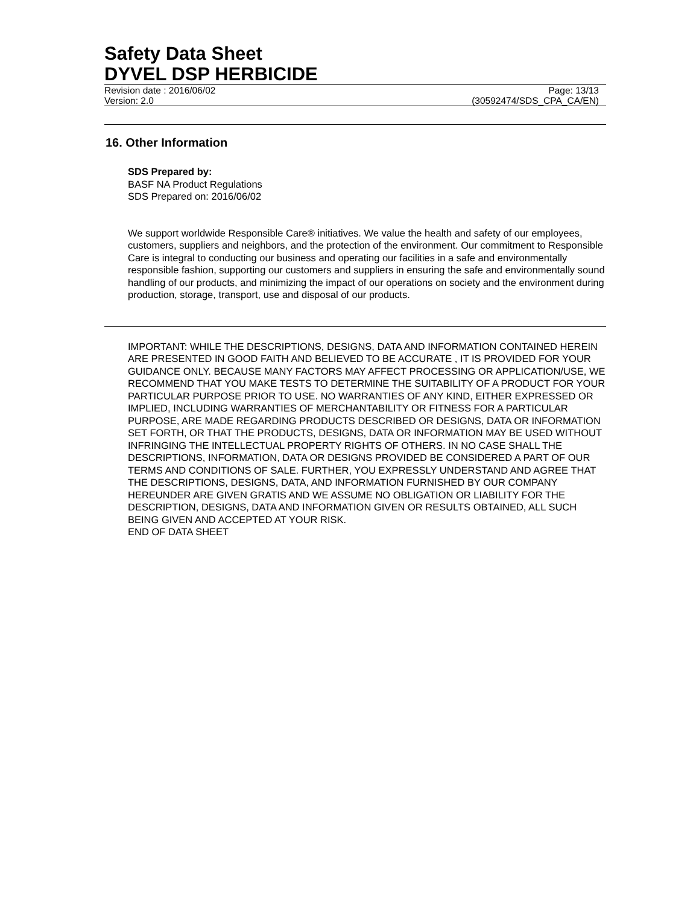Safety Data Sheet
DYVEL DSP HERBICIDE
Revision date : 2016/06/02 Page: 13/13
Version: 2.0 (30592474/SDS_CPA_CA/EN)
16. Other Information
SDS Prepared by:
BASF NA Product Regulations
SDS Prepared on: 2016/06/02
We support worldwide Responsible Care® initiatives. We value the health and safety of our employees, customers, suppliers and neighbors, and the protection of the environment. Our commitment to Responsible Care is integral to conducting our business and operating our facilities in a safe and environmentally responsible fashion, supporting our customers and suppliers in ensuring the safe and environmentally sound handling of our products, and minimizing the impact of our operations on society and the environment during production, storage, transport, use and disposal of our products.
IMPORTANT: WHILE THE DESCRIPTIONS, DESIGNS, DATA AND INFORMATION CONTAINED HEREIN ARE PRESENTED IN GOOD FAITH AND BELIEVED TO BE ACCURATE , IT IS PROVIDED FOR YOUR GUIDANCE ONLY. BECAUSE MANY FACTORS MAY AFFECT PROCESSING OR APPLICATION/USE, WE RECOMMEND THAT YOU MAKE TESTS TO DETERMINE THE SUITABILITY OF A PRODUCT FOR YOUR PARTICULAR PURPOSE PRIOR TO USE. NO WARRANTIES OF ANY KIND, EITHER EXPRESSED OR IMPLIED, INCLUDING WARRANTIES OF MERCHANTABILITY OR FITNESS FOR A PARTICULAR PURPOSE, ARE MADE REGARDING PRODUCTS DESCRIBED OR DESIGNS, DATA OR INFORMATION SET FORTH, OR THAT THE PRODUCTS, DESIGNS, DATA OR INFORMATION MAY BE USED WITHOUT INFRINGING THE INTELLECTUAL PROPERTY RIGHTS OF OTHERS. IN NO CASE SHALL THE DESCRIPTIONS, INFORMATION, DATA OR DESIGNS PROVIDED BE CONSIDERED A PART OF OUR TERMS AND CONDITIONS OF SALE. FURTHER, YOU EXPRESSLY UNDERSTAND AND AGREE THAT THE DESCRIPTIONS, DESIGNS, DATA, AND INFORMATION FURNISHED BY OUR COMPANY HEREUNDER ARE GIVEN GRATIS AND WE ASSUME NO OBLIGATION OR LIABILITY FOR THE DESCRIPTION, DESIGNS, DATA AND INFORMATION GIVEN OR RESULTS OBTAINED, ALL SUCH BEING GIVEN AND ACCEPTED AT YOUR RISK.
END OF DATA SHEET